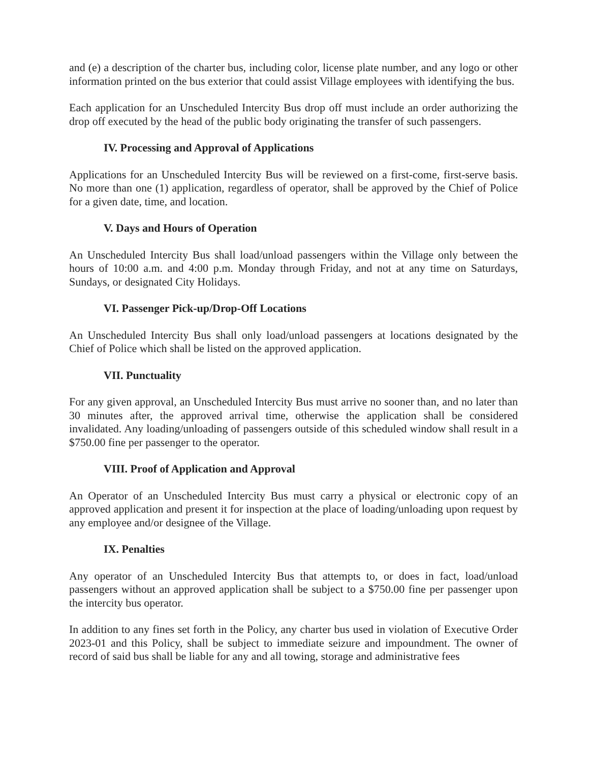and (e) a description of the charter bus, including color, license plate number, and any logo or other information printed on the bus exterior that could assist Village employees with identifying the bus.
Each application for an Unscheduled Intercity Bus drop off must include an order authorizing the drop off executed by the head of the public body originating the transfer of such passengers.
IV. Processing and Approval of Applications
Applications for an Unscheduled Intercity Bus will be reviewed on a first-come, first-serve basis. No more than one (1) application, regardless of operator, shall be approved by the Chief of Police for a given date, time, and location.
V. Days and Hours of Operation
An Unscheduled Intercity Bus shall load/unload passengers within the Village only between the hours of 10:00 a.m. and 4:00 p.m. Monday through Friday, and not at any time on Saturdays, Sundays, or designated City Holidays.
VI. Passenger Pick-up/Drop-Off Locations
An Unscheduled Intercity Bus shall only load/unload passengers at locations designated by the Chief of Police which shall be listed on the approved application.
VII. Punctuality
For any given approval, an Unscheduled Intercity Bus must arrive no sooner than, and no later than 30 minutes after, the approved arrival time, otherwise the application shall be considered invalidated. Any loading/unloading of passengers outside of this scheduled window shall result in a $750.00 fine per passenger to the operator.
VIII. Proof of Application and Approval
An Operator of an Unscheduled Intercity Bus must carry a physical or electronic copy of an approved application and present it for inspection at the place of loading/unloading upon request by any employee and/or designee of the Village.
IX. Penalties
Any operator of an Unscheduled Intercity Bus that attempts to, or does in fact, load/unload passengers without an approved application shall be subject to a $750.00 fine per passenger upon the intercity bus operator.
In addition to any fines set forth in the Policy, any charter bus used in violation of Executive Order 2023-01 and this Policy, shall be subject to immediate seizure and impoundment. The owner of record of said bus shall be liable for any and all towing, storage and administrative fees